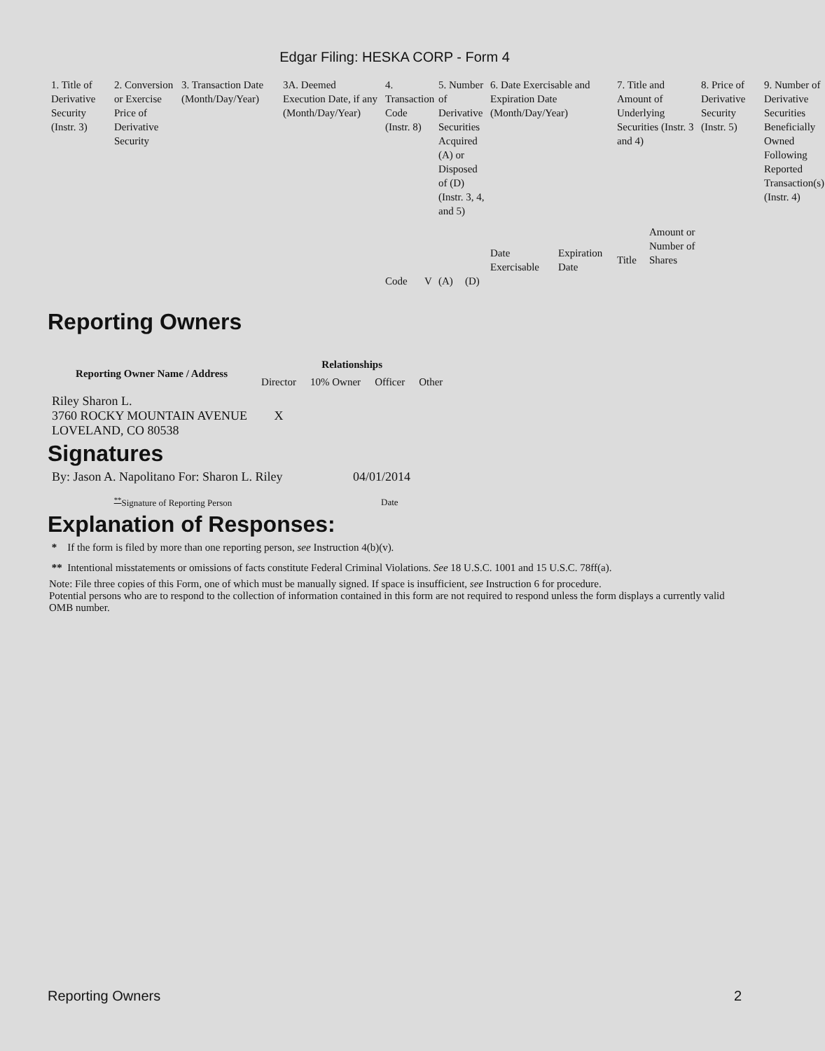Edgar Filing: HESKA CORP - Form 4
| 1. Title of Derivative Security (Instr. 3) | 2. Conversion or Exercise Price of Derivative Security | 3. Transaction Date (Month/Day/Year) | 3A. Deemed Execution Date, if any (Month/Day/Year) | 4. Transaction Code (Instr. 8) | | 5. Number of Derivative Securities Acquired (A) or Disposed of (D) (Instr. 3, 4, and 5) | | 6. Date Exercisable and Expiration Date (Month/Day/Year) | | 7. Title and Amount of Underlying Securities (Instr. 3 and 4) | | 8. Price of Derivative Security (Instr. 5) | 9. Number of Derivative Securities Beneficially Owned Following Reported Transaction(s) (Instr. 4) |
| | | | | | | | | Date Exercisable | Expiration Date | Title | Amount or Number of Shares | | |
| | | | | Code | V | (A) | (D) | | | | | | |
Reporting Owners
| Reporting Owner Name / Address | Relationships | | | |
| --- | --- | --- | --- | --- |
| | Director | 10% Owner | Officer | Other |
| Riley Sharon L. 3760 ROCKY MOUNTAIN AVENUE LOVELAND, CO 80538 | X | | | |
Signatures
| By: Jason A. Napolitano For: Sharon L. Riley | 04/01/2014 |
| <sup>**</sup> Signature of Reporting Person | Date |
Explanation of Responses:
* If the form is filed by more than one reporting person, see Instruction 4(b)(v).
** Intentional misstatements or omissions of facts constitute Federal Criminal Violations. See 18 U.S.C. 1001 and 15 U.S.C. 78ff(a).
Note: File three copies of this Form, one of which must be manually signed. If space is insufficient, see Instruction 6 for procedure.
Potential persons who are to respond to the collection of information contained in this form are not required to respond unless the form displays a currently valid OMB number.
Reporting Owners 2